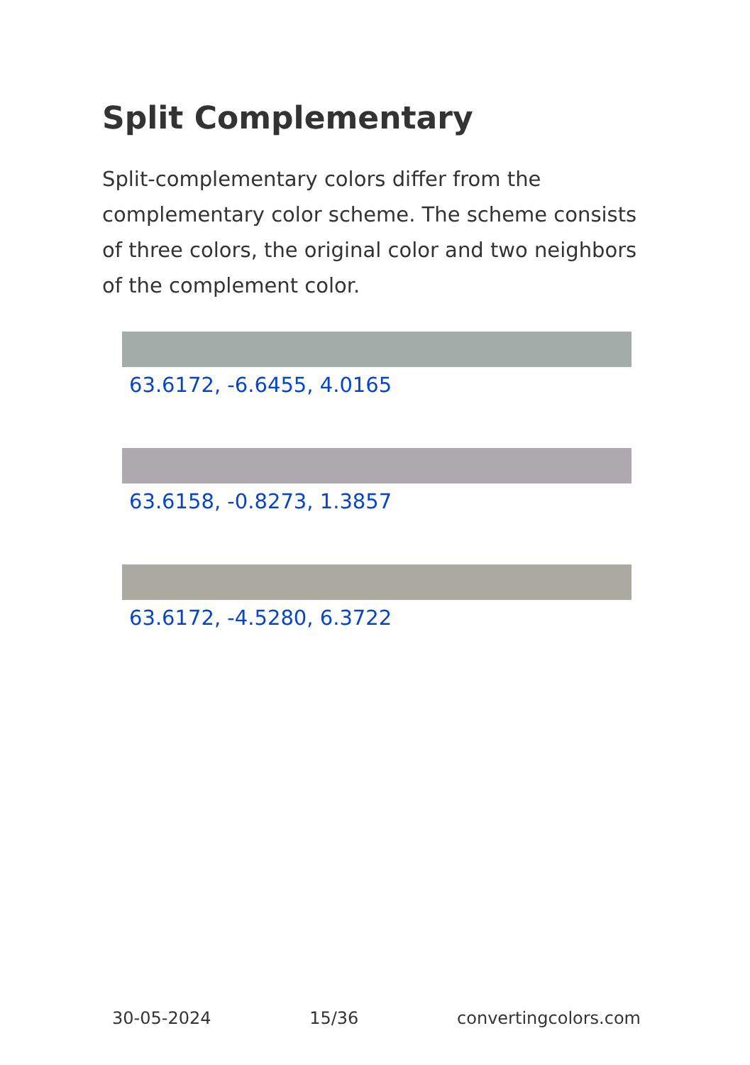Split Complementary
Split-complementary colors differ from the complementary color scheme. The scheme consists of three colors, the original color and two neighbors of the complement color.
63.6172, -6.6455, 4.0165
63.6158, -0.8273, 1.3857
63.6172, -4.5280, 6.3722
30-05-2024 15/36 convertingcolors.com